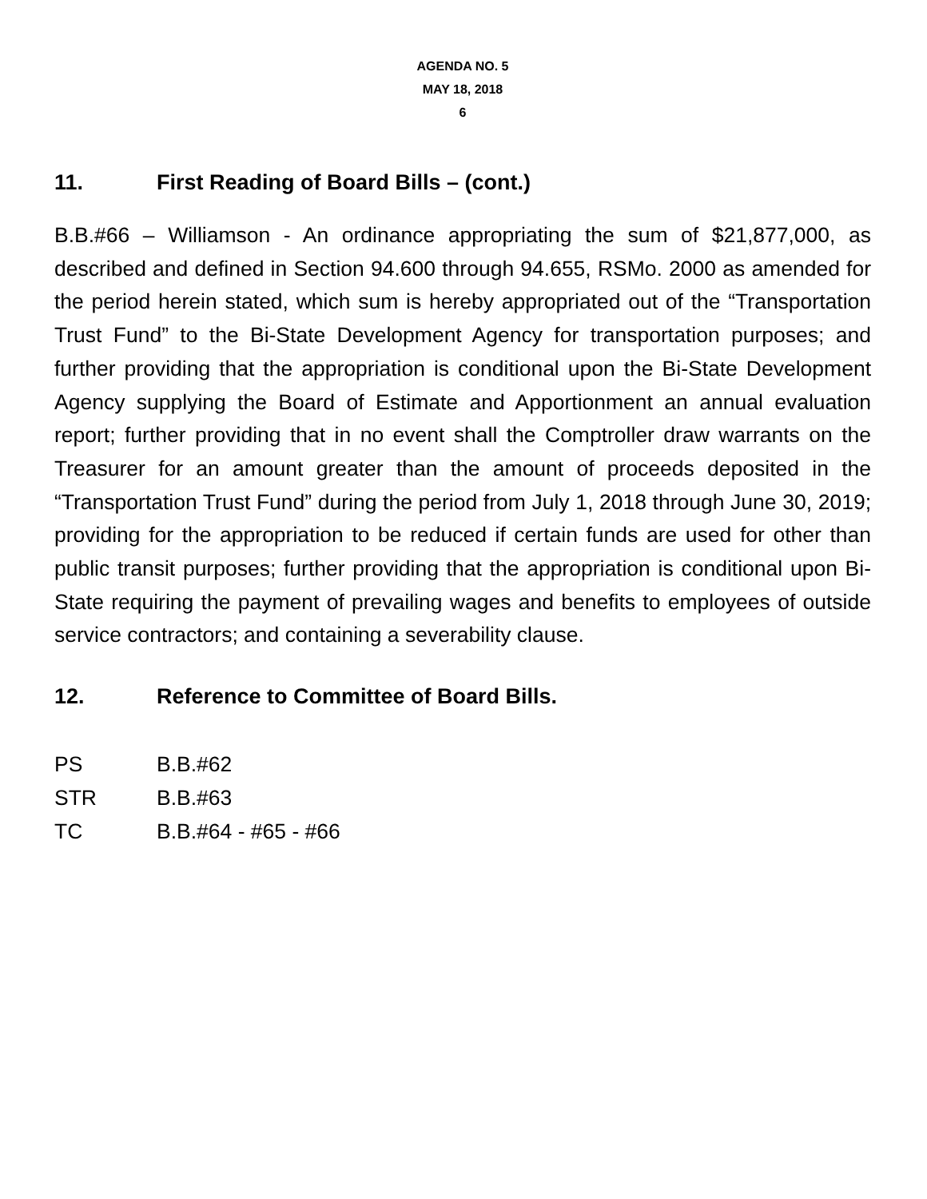AGENDA NO. 5
MAY 18, 2018
6
11. First Reading of Board Bills – (cont.)
B.B.#66 – Williamson - An ordinance appropriating the sum of $21,877,000, as described and defined in Section 94.600 through 94.655, RSMo. 2000 as amended for the period herein stated, which sum is hereby appropriated out of the “Transportation Trust Fund” to the Bi-State Development Agency for transportation purposes; and further providing that the appropriation is conditional upon the Bi-State Development Agency supplying the Board of Estimate and Apportionment an annual evaluation report; further providing that in no event shall the Comptroller draw warrants on the Treasurer for an amount greater than the amount of proceeds deposited in the “Transportation Trust Fund” during the period from July 1, 2018 through June 30, 2019; providing for the appropriation to be reduced if certain funds are used for other than public transit purposes; further providing that the appropriation is conditional upon Bi-State requiring the payment of prevailing wages and benefits to employees of outside service contractors; and containing a severability clause.
12. Reference to Committee of Board Bills.
PS B.B.#62
STR B.B.#63
TC B.B.#64 - #65 - #66